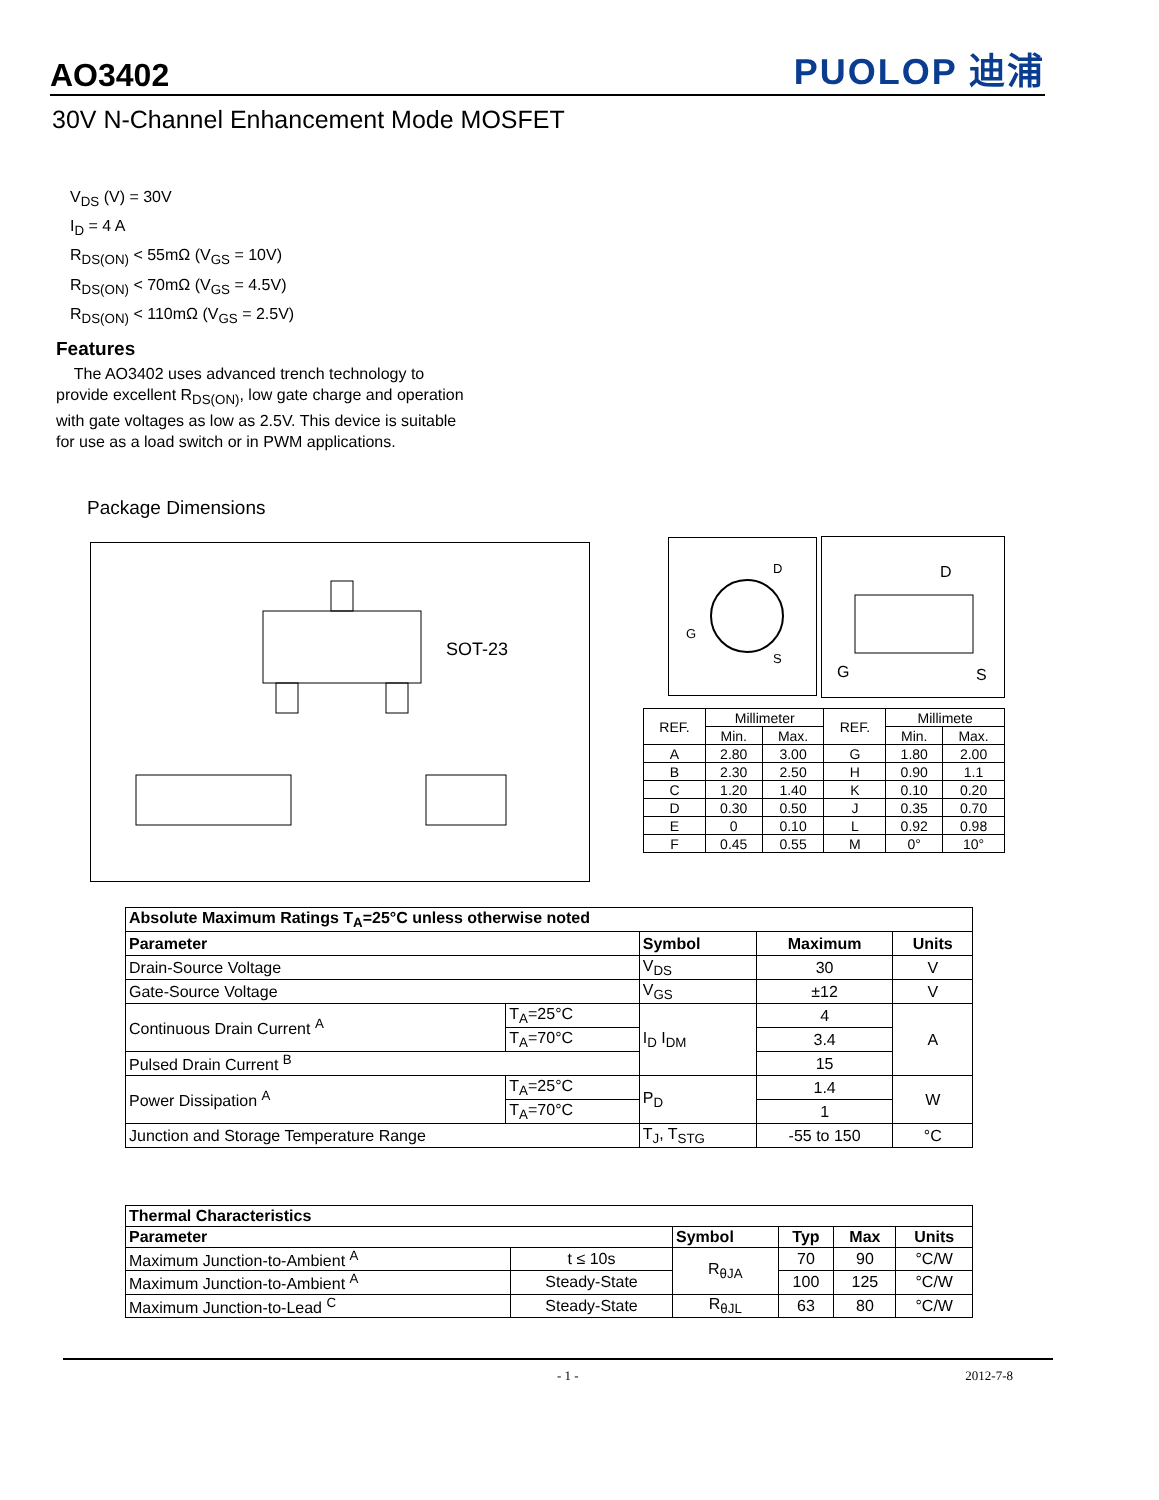AO3402 PUOLOP 迪浦
30V N-Channel Enhancement Mode MOSFET
V<sub>DS</sub> (V) = 30V
I<sub>D</sub> = 4 A
R<sub>DS(ON)</sub> < 55mΩ (V<sub>GS</sub> = 10V)
R<sub>DS(ON)</sub> < 70mΩ (V<sub>GS</sub> = 4.5V)
R<sub>DS(ON)</sub> < 110mΩ (V<sub>GS</sub> = 2.5V)
Features
The AO3402 uses advanced trench technology to provide excellent R<sub>DS(ON)</sub>, low gate charge and operation with gate voltages as low as 2.5V. This device is suitable for use as a load switch or in PWM applications.
Package Dimensions
SOT-23
D
G
S
D
G
S
| REF. | Millimeter | | REF. | Millimete | |
| --- | --- | --- | --- | --- | --- |
| | Min. | Max. | | Min. | Max. |
| A | 2.80 | 3.00 | G | 1.80 | 2.00 |
| B | 2.30 | 2.50 | H | 0.90 | 1.1 |
| C | 1.20 | 1.40 | K | 0.10 | 0.20 |
| D | 0.30 | 0.50 | J | 0.35 | 0.70 |
| E | 0 | 0.10 | L | 0.92 | 0.98 |
| F | 0.45 | 0.55 | M | 0° | 10° |
| Absolute Maximum Ratings T<sub>A</sub>=25°C unless otherwise noted | | | | |
| --- | --- | --- | --- | --- |
| Parameter | | Symbol | Maximum | Units |
| Drain-Source Voltage | | V<sub>DS</sub> | 30 | V |
| Gate-Source Voltage | | V<sub>GS</sub> | ±12 | V |
| Continuous Drain Current <sup>A</sup> | T<sub>A</sub>=25°C | I<sub>D</sub> I<sub>DM</sub> | 4 | A |
| | T<sub>A</sub>=70°C | | 3.4 | |
| Pulsed Drain Current <sup>B</sup> | | | 15 | |
| Power Dissipation <sup>A</sup> | T<sub>A</sub>=25°C | P<sub>D</sub> | 1.4 | W |
| | T<sub>A</sub>=70°C | | 1 | |
| Junction and Storage Temperature Range | | T<sub>J</sub>, T<sub>STG</sub> | -55 to 150 | °C |
| Thermal Characteristics | | | | | |
| --- | --- | --- | --- | --- | --- |
| Parameter | | Symbol | Typ | Max | Units |
| Maximum Junction-to-Ambient <sup>A</sup> | t ≤ 10s | R<sub>θJA</sub> | 70 | 90 | °C/W |
| Maximum Junction-to-Ambient <sup>A</sup> | Steady-State | | 100 | 125 | °C/W |
| Maximum Junction-to-Lead <sup>C</sup> | Steady-State | R<sub>θJL</sub> | 63 | 80 | °C/W |
- 1 - 2012-7-8